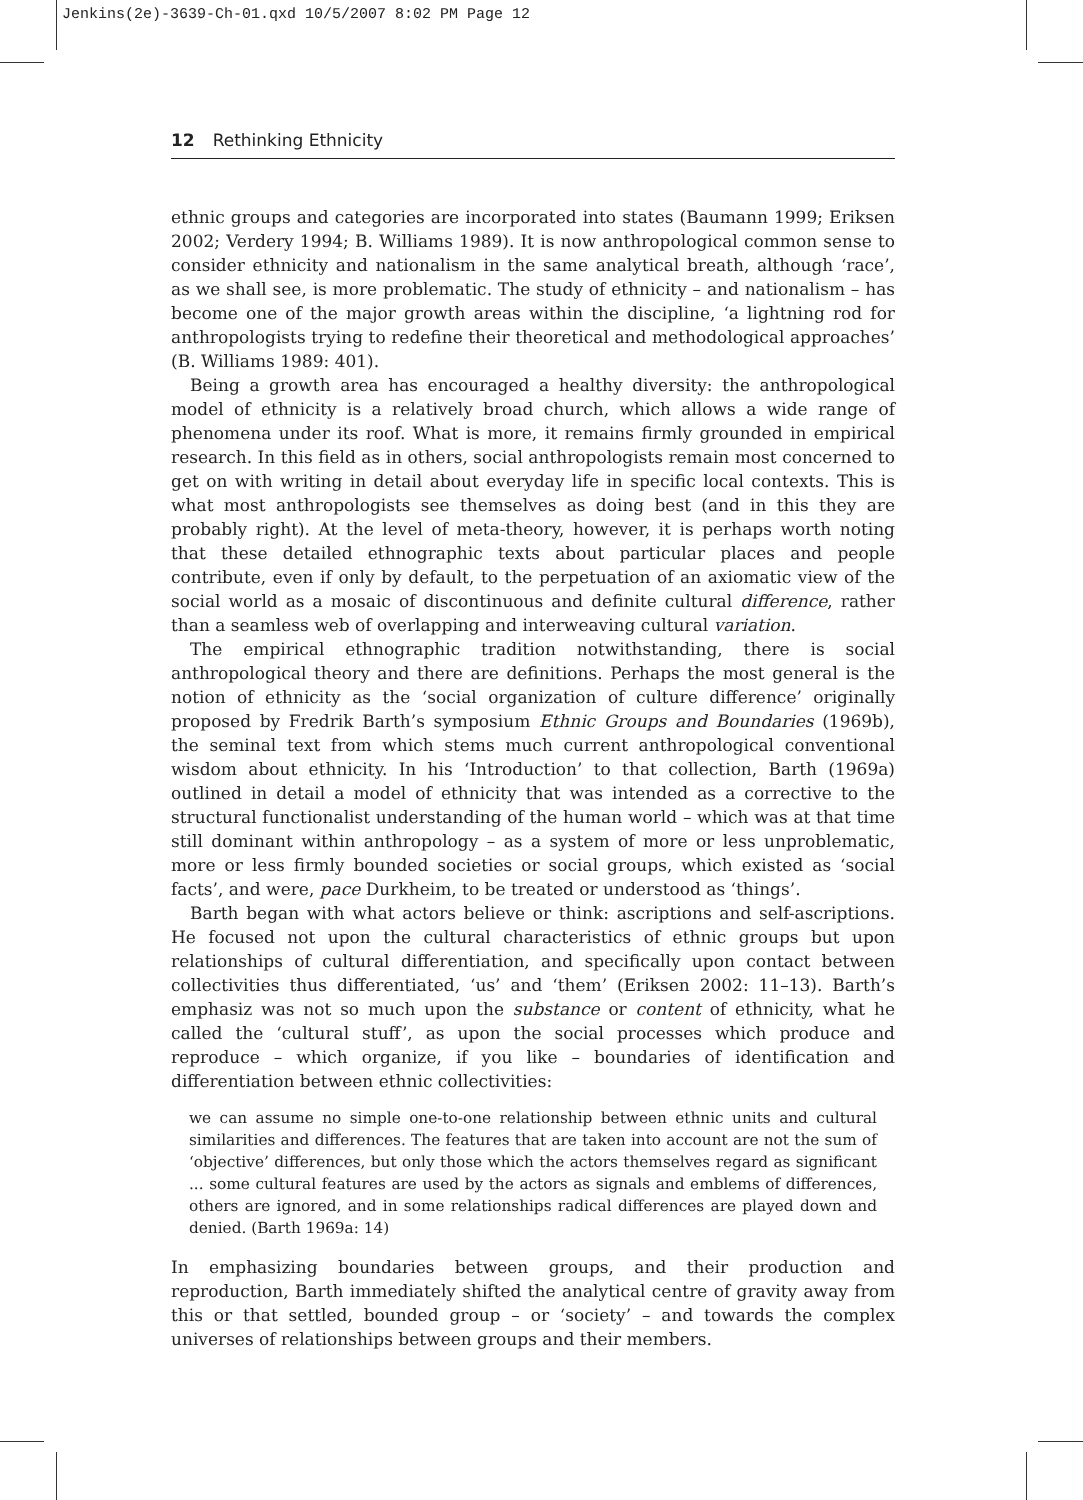Jenkins(2e)-3639-Ch-01.qxd 10/5/2007 8:02 PM Page 12
12 Rethinking Ethnicity
ethnic groups and categories are incorporated into states (Baumann 1999; Eriksen 2002; Verdery 1994; B. Williams 1989). It is now anthropological common sense to consider ethnicity and nationalism in the same analytical breath, although ‘race’, as we shall see, is more problematic. The study of ethnicity – and nationalism – has become one of the major growth areas within the discipline, ‘a lightning rod for anthropologists trying to redefine their theoretical and methodological approaches’ (B. Williams 1989: 401).
Being a growth area has encouraged a healthy diversity: the anthropological model of ethnicity is a relatively broad church, which allows a wide range of phenomena under its roof. What is more, it remains firmly grounded in empirical research. In this field as in others, social anthropologists remain most concerned to get on with writing in detail about everyday life in specific local contexts. This is what most anthropologists see themselves as doing best (and in this they are probably right). At the level of meta-theory, however, it is perhaps worth noting that these detailed ethnographic texts about particular places and people contribute, even if only by default, to the perpetuation of an axiomatic view of the social world as a mosaic of discontinuous and definite cultural difference, rather than a seamless web of overlapping and interweaving cultural variation.
The empirical ethnographic tradition notwithstanding, there is social anthropological theory and there are definitions. Perhaps the most general is the notion of ethnicity as the ‘social organization of culture difference’ originally proposed by Fredrik Barth’s symposium Ethnic Groups and Boundaries (1969b), the seminal text from which stems much current anthropological conventional wisdom about ethnicity. In his ‘Introduction’ to that collection, Barth (1969a) outlined in detail a model of ethnicity that was intended as a corrective to the structural functionalist understanding of the human world – which was at that time still dominant within anthropology – as a system of more or less unproblematic, more or less firmly bounded societies or social groups, which existed as ‘social facts’, and were, pace Durkheim, to be treated or understood as ‘things’.
Barth began with what actors believe or think: ascriptions and self-ascriptions. He focused not upon the cultural characteristics of ethnic groups but upon relationships of cultural differentiation, and specifically upon contact between collectivities thus differentiated, ‘us’ and ‘them’ (Eriksen 2002: 11–13). Barth’s emphasiz was not so much upon the substance or content of ethnicity, what he called the ‘cultural stuff’, as upon the social processes which produce and reproduce – which organize, if you like – boundaries of identification and differentiation between ethnic collectivities:
we can assume no simple one-to-one relationship between ethnic units and cultural similarities and differences. The features that are taken into account are not the sum of ‘objective’ differences, but only those which the actors themselves regard as significant ... some cultural features are used by the actors as signals and emblems of differences, others are ignored, and in some relationships radical differences are played down and denied. (Barth 1969a: 14)
In emphasizing boundaries between groups, and their production and reproduction, Barth immediately shifted the analytical centre of gravity away from this or that settled, bounded group – or ‘society’ – and towards the complex universes of relationships between groups and their members.